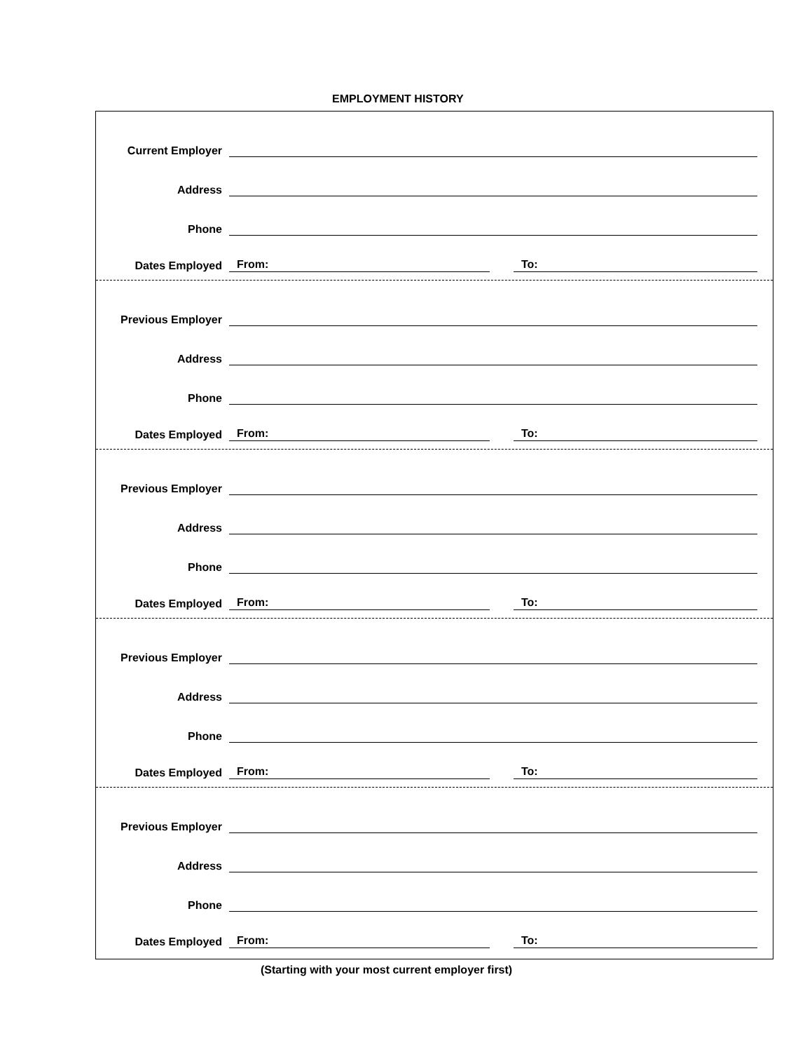EMPLOYMENT HISTORY
Current Employer
Address
Phone
Dates Employed From: To:
Previous Employer
Address
Phone
Dates Employed From: To:
Previous Employer
Address
Phone
Dates Employed From: To:
Previous Employer
Address
Phone
Dates Employed From: To:
Previous Employer
Address
Phone
Dates Employed From: To:
(Starting with your most current employer first)